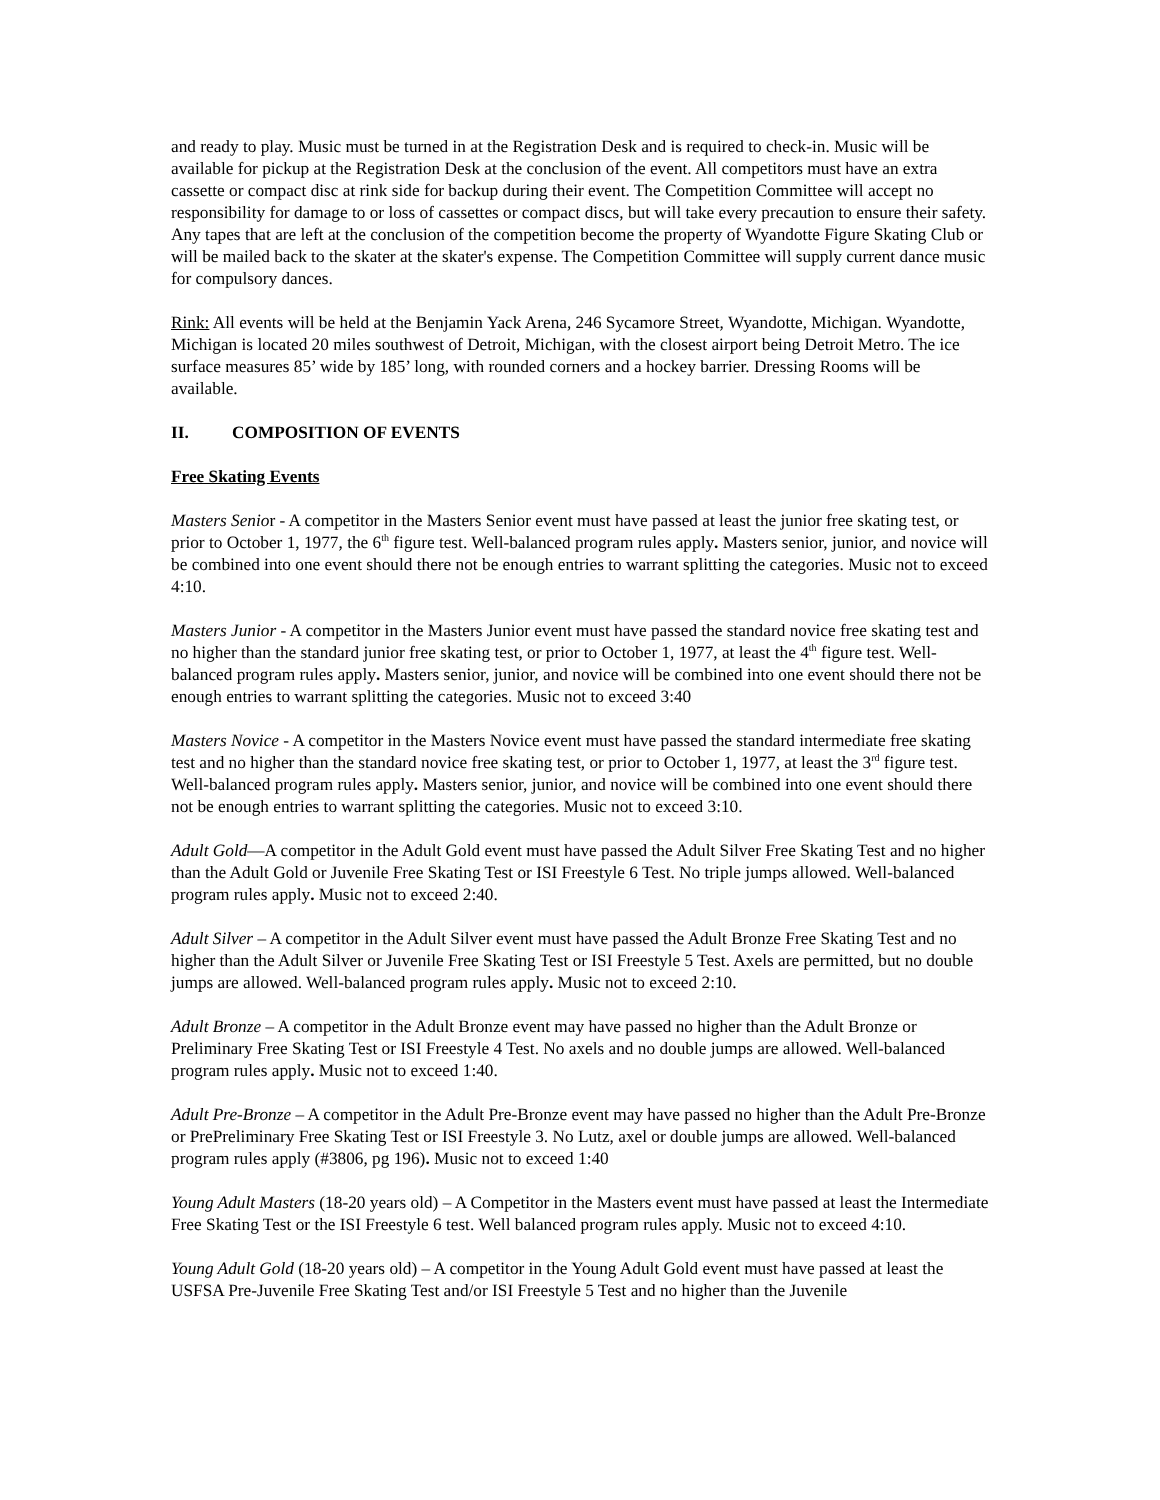and ready to play. Music must be turned in at the Registration Desk and is required to check-in. Music will be available for pickup at the Registration Desk at the conclusion of the event. All competitors must have an extra cassette or compact disc at rink side for backup during their event. The Competition Committee will accept no responsibility for damage to or loss of cassettes or compact discs, but will take every precaution to ensure their safety. Any tapes that are left at the conclusion of the competition become the property of Wyandotte Figure Skating Club or will be mailed back to the skater at the skater's expense. The Competition Committee will supply current dance music for compulsory dances.
Rink: All events will be held at the Benjamin Yack Arena, 246 Sycamore Street, Wyandotte, Michigan. Wyandotte, Michigan is located 20 miles southwest of Detroit, Michigan, with the closest airport being Detroit Metro. The ice surface measures 85’ wide by 185’ long, with rounded corners and a hockey barrier. Dressing Rooms will be available.
II. COMPOSITION OF EVENTS
Free Skating Events
Masters Senior - A competitor in the Masters Senior event must have passed at least the junior free skating test, or prior to October 1, 1977, the 6<sup>th</sup> figure test. Well-balanced program rules apply. Masters senior, junior, and novice will be combined into one event should there not be enough entries to warrant splitting the categories. Music not to exceed 4:10.
Masters Junior - A competitor in the Masters Junior event must have passed the standard novice free skating test and no higher than the standard junior free skating test, or prior to October 1, 1977, at least the 4<sup>th</sup> figure test. Well-balanced program rules apply. Masters senior, junior, and novice will be combined into one event should there not be enough entries to warrant splitting the categories. Music not to exceed 3:40
Masters Novice - A competitor in the Masters Novice event must have passed the standard intermediate free skating test and no higher than the standard novice free skating test, or prior to October 1, 1977, at least the 3<sup>rd</sup> figure test. Well-balanced program rules apply. Masters senior, junior, and novice will be combined into one event should there not be enough entries to warrant splitting the categories. Music not to exceed 3:10.
Adult Gold—A competitor in the Adult Gold event must have passed the Adult Silver Free Skating Test and no higher than the Adult Gold or Juvenile Free Skating Test or ISI Freestyle 6 Test. No triple jumps allowed. Well-balanced program rules apply. Music not to exceed 2:40.
Adult Silver – A competitor in the Adult Silver event must have passed the Adult Bronze Free Skating Test and no higher than the Adult Silver or Juvenile Free Skating Test or ISI Freestyle 5 Test. Axels are permitted, but no double jumps are allowed. Well-balanced program rules apply. Music not to exceed 2:10.
Adult Bronze – A competitor in the Adult Bronze event may have passed no higher than the Adult Bronze or Preliminary Free Skating Test or ISI Freestyle 4 Test. No axels and no double jumps are allowed. Well-balanced program rules apply. Music not to exceed 1:40.
Adult Pre-Bronze – A competitor in the Adult Pre-Bronze event may have passed no higher than the Adult Pre-Bronze or PrePreliminary Free Skating Test or ISI Freestyle 3. No Lutz, axel or double jumps are allowed. Well-balanced program rules apply (#3806, pg 196). Music not to exceed 1:40
Young Adult Masters (18-20 years old) – A Competitor in the Masters event must have passed at least the Intermediate Free Skating Test or the ISI Freestyle 6 test. Well balanced program rules apply. Music not to exceed 4:10.
Young Adult Gold (18-20 years old) – A competitor in the Young Adult Gold event must have passed at least the USFSA Pre-Juvenile Free Skating Test and/or ISI Freestyle 5 Test and no higher than the Juvenile